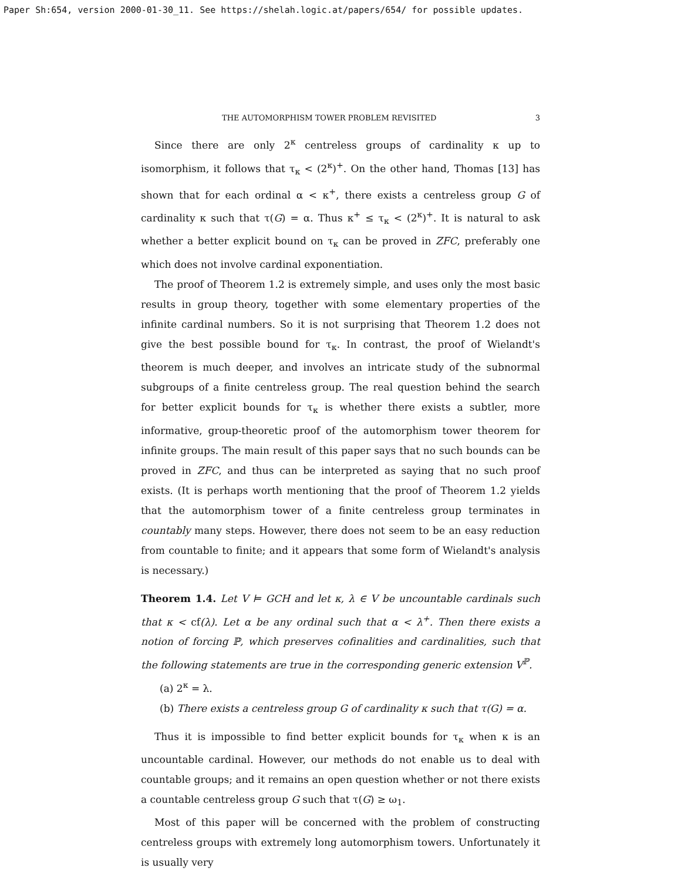Paper Sh:654, version 2000-01-30_11. See https://shelah.logic.at/papers/654/ for possible updates.
THE AUTOMORPHISM TOWER PROBLEM REVISITED 3
Since there are only 2<sup>κ</sup> centreless groups of cardinality κ up to isomorphism, it follows that τ<sub>κ</sub> < (2<sup>κ</sup>)<sup>+</sup>. On the other hand, Thomas [13] has shown that for each ordinal α < κ<sup>+</sup>, there exists a centreless group G of cardinality κ such that τ(G) = α. Thus κ<sup>+</sup> ≤ τ<sub>κ</sub> < (2<sup>κ</sup>)<sup>+</sup>. It is natural to ask whether a better explicit bound on τ<sub>κ</sub> can be proved in ZFC, preferably one which does not involve cardinal exponentiation.
The proof of Theorem 1.2 is extremely simple, and uses only the most basic results in group theory, together with some elementary properties of the infinite cardinal numbers. So it is not surprising that Theorem 1.2 does not give the best possible bound for τ<sub>κ</sub>. In contrast, the proof of Wielandt's theorem is much deeper, and involves an intricate study of the subnormal subgroups of a finite centreless group. The real question behind the search for better explicit bounds for τ<sub>κ</sub> is whether there exists a subtler, more informative, group-theoretic proof of the automorphism tower theorem for infinite groups. The main result of this paper says that no such bounds can be proved in ZFC, and thus can be interpreted as saying that no such proof exists. (It is perhaps worth mentioning that the proof of Theorem 1.2 yields that the automorphism tower of a finite centreless group terminates in countably many steps. However, there does not seem to be an easy reduction from countable to finite; and it appears that some form of Wielandt's analysis is necessary.)
Theorem 1.4. Let V ⊨ GCH and let κ, λ ∈ V be uncountable cardinals such that κ < cf(λ). Let α be any ordinal such that α < λ<sup>+</sup>. Then there exists a notion of forcing ℙ, which preserves cofinalities and cardinalities, such that the following statements are true in the corresponding generic extension V<sup>ℙ</sup>.
(a) 2<sup>κ</sup> = λ.
(b) There exists a centreless group G of cardinality κ such that τ(G) = α.
Thus it is impossible to find better explicit bounds for τ<sub>κ</sub> when κ is an uncountable cardinal. However, our methods do not enable us to deal with countable groups; and it remains an open question whether or not there exists a countable centreless group G such that τ(G) ≥ ω<sub>1</sub>.
Most of this paper will be concerned with the problem of constructing centreless groups with extremely long automorphism towers. Unfortunately it is usually very